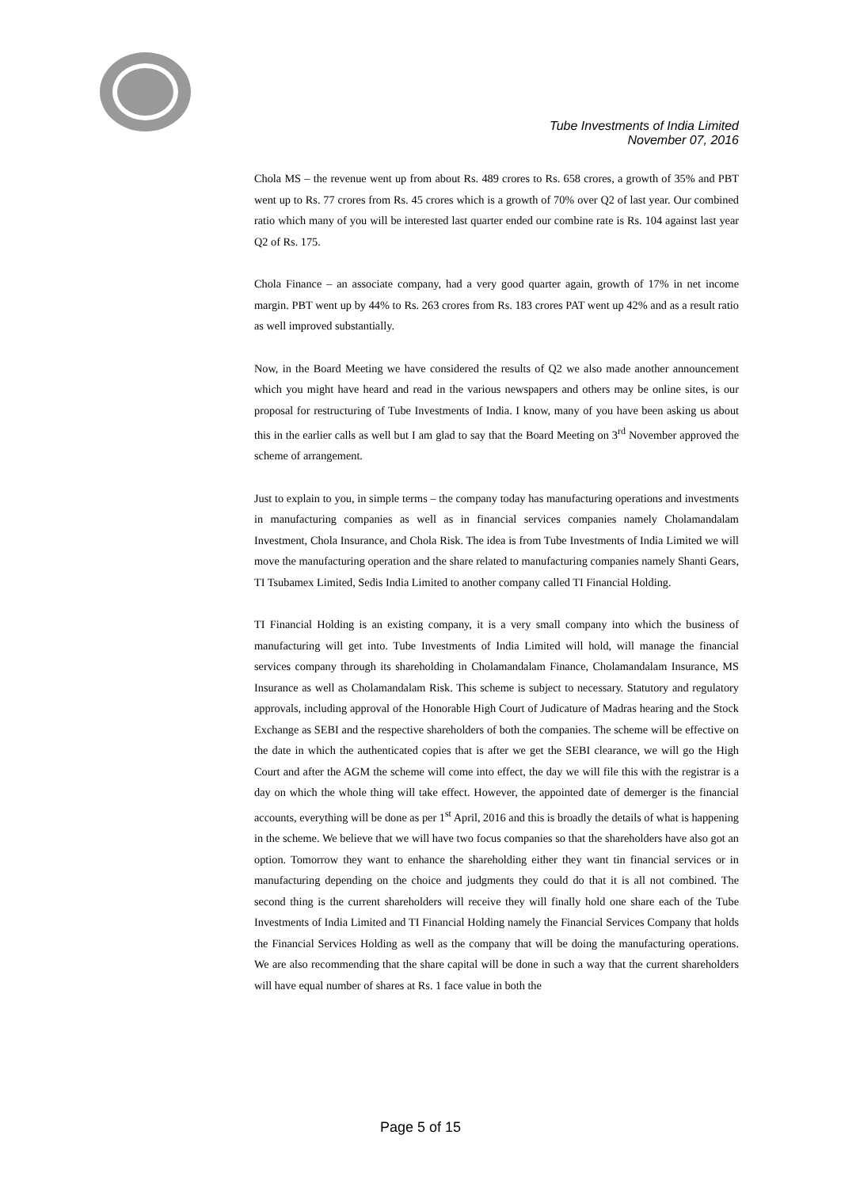Tube Investments of India Limited
November 07, 2016
Chola MS – the revenue went up from about Rs. 489 crores to Rs. 658 crores, a growth of 35% and PBT went up to Rs. 77 crores from Rs. 45 crores which is a growth of 70% over Q2 of last year. Our combined ratio which many of you will be interested last quarter ended our combine rate is Rs. 104 against last year Q2 of Rs. 175.
Chola Finance – an associate company, had a very good quarter again, growth of 17% in net income margin. PBT went up by 44% to Rs. 263 crores from Rs. 183 crores PAT went up 42% and as a result ratio as well improved substantially.
Now, in the Board Meeting we have considered the results of Q2 we also made another announcement which you might have heard and read in the various newspapers and others may be online sites, is our proposal for restructuring of Tube Investments of India. I know, many of you have been asking us about this in the earlier calls as well but I am glad to say that the Board Meeting on 3<sup>rd</sup> November approved the scheme of arrangement.
Just to explain to you, in simple terms – the company today has manufacturing operations and investments in manufacturing companies as well as in financial services companies namely Cholamandalam Investment, Chola Insurance, and Chola Risk. The idea is from Tube Investments of India Limited we will move the manufacturing operation and the share related to manufacturing companies namely Shanti Gears, TI Tsubamex Limited, Sedis India Limited to another company called TI Financial Holding.
TI Financial Holding is an existing company, it is a very small company into which the business of manufacturing will get into. Tube Investments of India Limited will hold, will manage the financial services company through its shareholding in Cholamandalam Finance, Cholamandalam Insurance, MS Insurance as well as Cholamandalam Risk. This scheme is subject to necessary. Statutory and regulatory approvals, including approval of the Honorable High Court of Judicature of Madras hearing and the Stock Exchange as SEBI and the respective shareholders of both the companies. The scheme will be effective on the date in which the authenticated copies that is after we get the SEBI clearance, we will go the High Court and after the AGM the scheme will come into effect, the day we will file this with the registrar is a day on which the whole thing will take effect. However, the appointed date of demerger is the financial accounts, everything will be done as per 1<sup>st</sup> April, 2016 and this is broadly the details of what is happening in the scheme. We believe that we will have two focus companies so that the shareholders have also got an option. Tomorrow they want to enhance the shareholding either they want tin financial services or in manufacturing depending on the choice and judgments they could do that it is all not combined. The second thing is the current shareholders will receive they will finally hold one share each of the Tube Investments of India Limited and TI Financial Holding namely the Financial Services Company that holds the Financial Services Holding as well as the company that will be doing the manufacturing operations. We are also recommending that the share capital will be done in such a way that the current shareholders will have equal number of shares at Rs. 1 face value in both the
Page 5 of 15